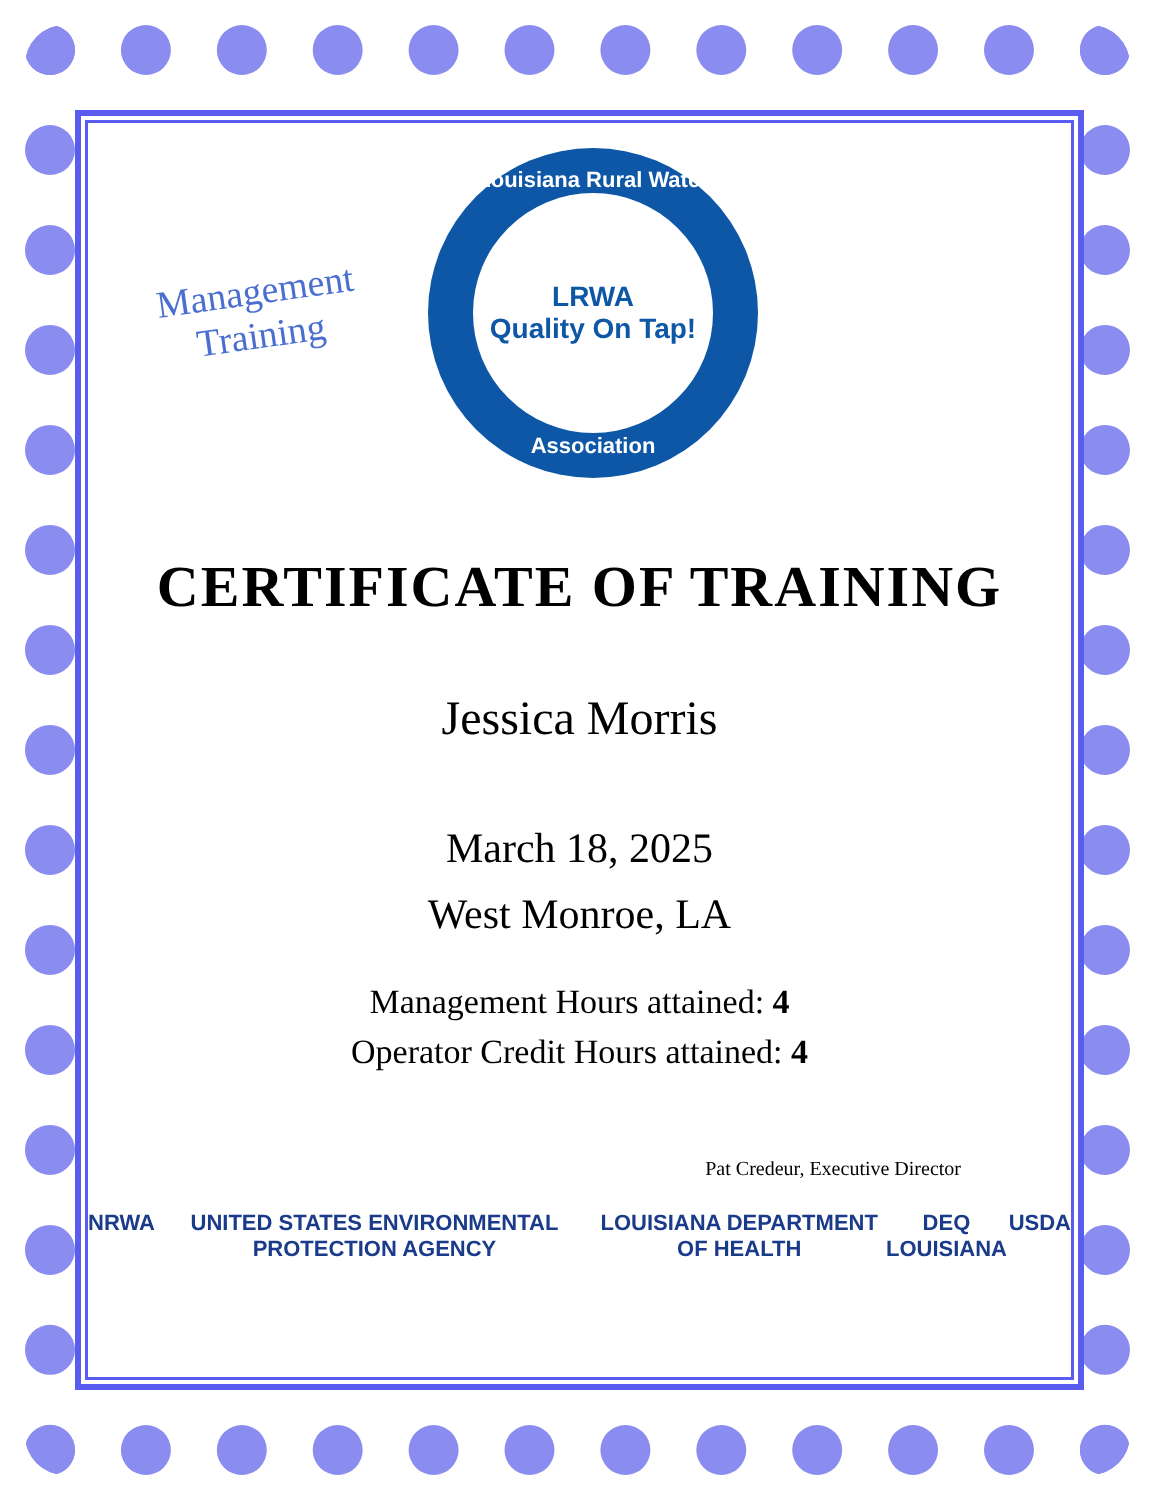Management
Training
Louisiana Rural Water
LRWA
Quality On Tap!
Association
CERTIFICATE OF TRAINING
Jessica Morris
March 18, 2025
West Monroe, LA
Management Hours attained: 4
Operator Credit Hours attained: 4
Pat Credeur, Executive Director
NRWA UNITED STATES ENVIRONMENTAL PROTECTION AGENCY LOUISIANA DEPARTMENT OF HEALTH DEQ LOUISIANA USDA